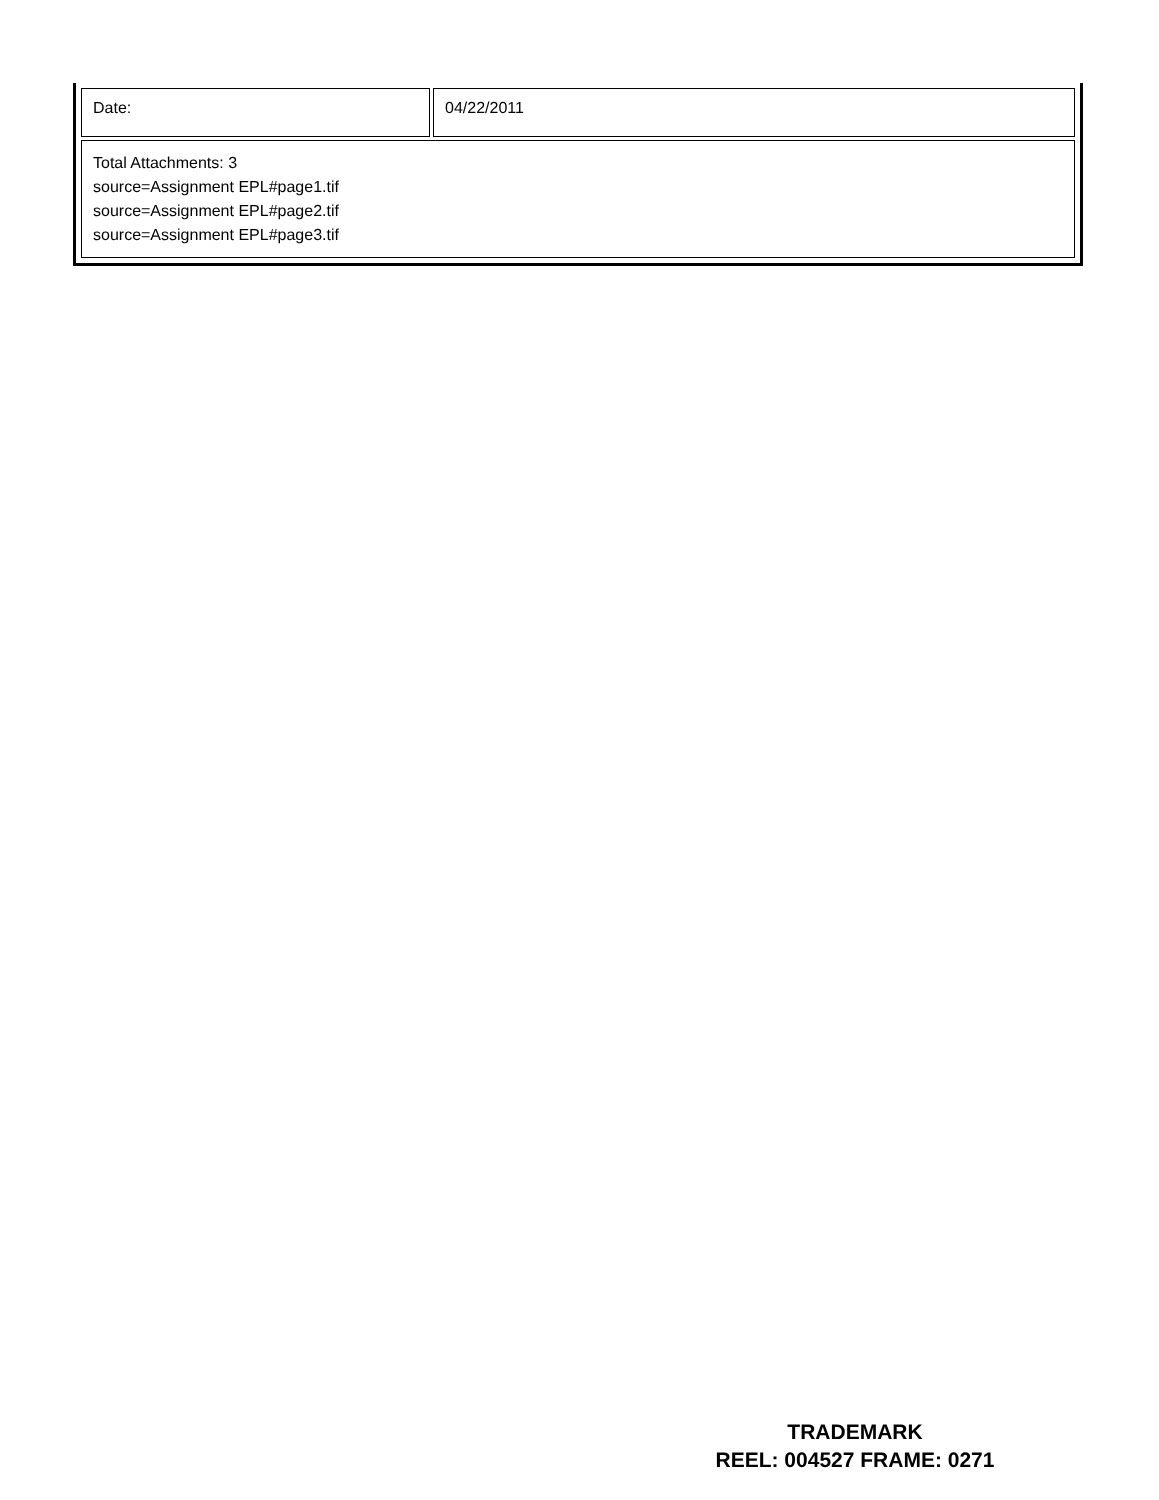| Date: | 04/22/2011 |
| Total Attachments: 3 source=Assignment EPL#page1.tif source=Assignment EPL#page2.tif source=Assignment EPL#page3.tif | |
TRADEMARK
REEL: 004527 FRAME: 0271